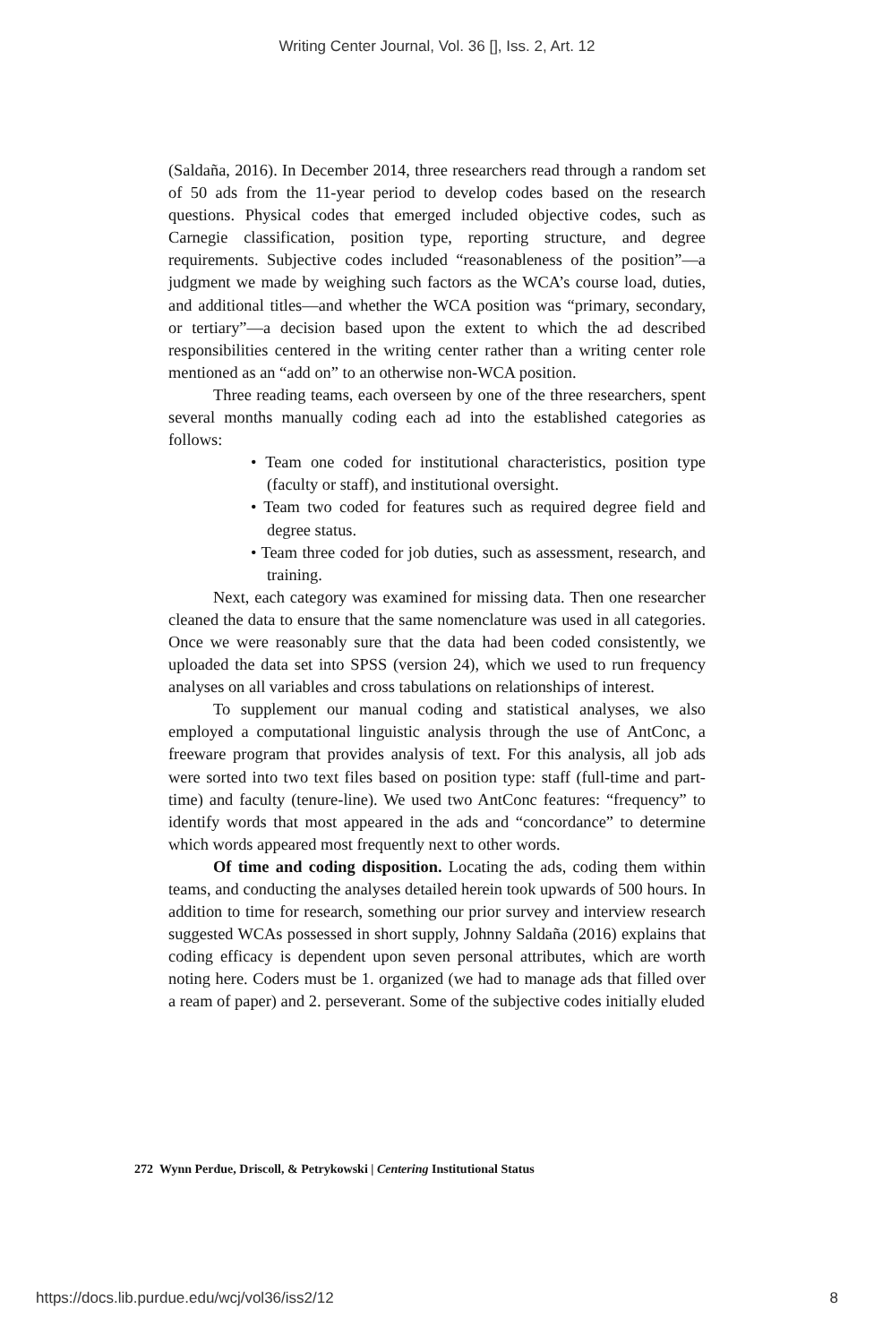Writing Center Journal, Vol. 36 [], Iss. 2, Art. 12
(Saldaña, 2016). In December 2014, three researchers read through a random set of 50 ads from the 11-year period to develop codes based on the research questions. Physical codes that emerged included objective codes, such as Carnegie classification, position type, reporting structure, and degree requirements. Subjective codes included “reasonableness of the position”—a judgment we made by weighing such factors as the WCA’s course load, duties, and additional titles—and whether the WCA position was “primary, secondary, or tertiary”—a decision based upon the extent to which the ad described responsibilities centered in the writing center rather than a writing center role mentioned as an “add on” to an otherwise non-WCA position.
Three reading teams, each overseen by one of the three researchers, spent several months manually coding each ad into the established categories as follows:
• Team one coded for institutional characteristics, position type (faculty or staff), and institutional oversight.
• Team two coded for features such as required degree field and degree status.
• Team three coded for job duties, such as assessment, research, and training.
Next, each category was examined for missing data. Then one researcher cleaned the data to ensure that the same nomenclature was used in all categories. Once we were reasonably sure that the data had been coded consistently, we uploaded the data set into SPSS (version 24), which we used to run frequency analyses on all variables and cross tabulations on relationships of interest.
To supplement our manual coding and statistical analyses, we also employed a computational linguistic analysis through the use of AntConc, a freeware program that provides analysis of text. For this analysis, all job ads were sorted into two text files based on position type: staff (full-time and part-time) and faculty (tenure-line). We used two AntConc features: “frequency” to identify words that most appeared in the ads and “concordance” to determine which words appeared most frequently next to other words.
Of time and coding disposition. Locating the ads, coding them within teams, and conducting the analyses detailed herein took upwards of 500 hours. In addition to time for research, something our prior survey and interview research suggested WCAs possessed in short supply, Johnny Saldaña (2016) explains that coding efficacy is dependent upon seven personal attributes, which are worth noting here. Coders must be 1. organized (we had to manage ads that filled over a ream of paper) and 2. perseverant. Some of the subjective codes initially eluded
272 Wynn Perdue, Driscoll, & Petrykowski | Centering Institutional Status
https://docs.lib.purdue.edu/wcj/vol36/iss2/12 8